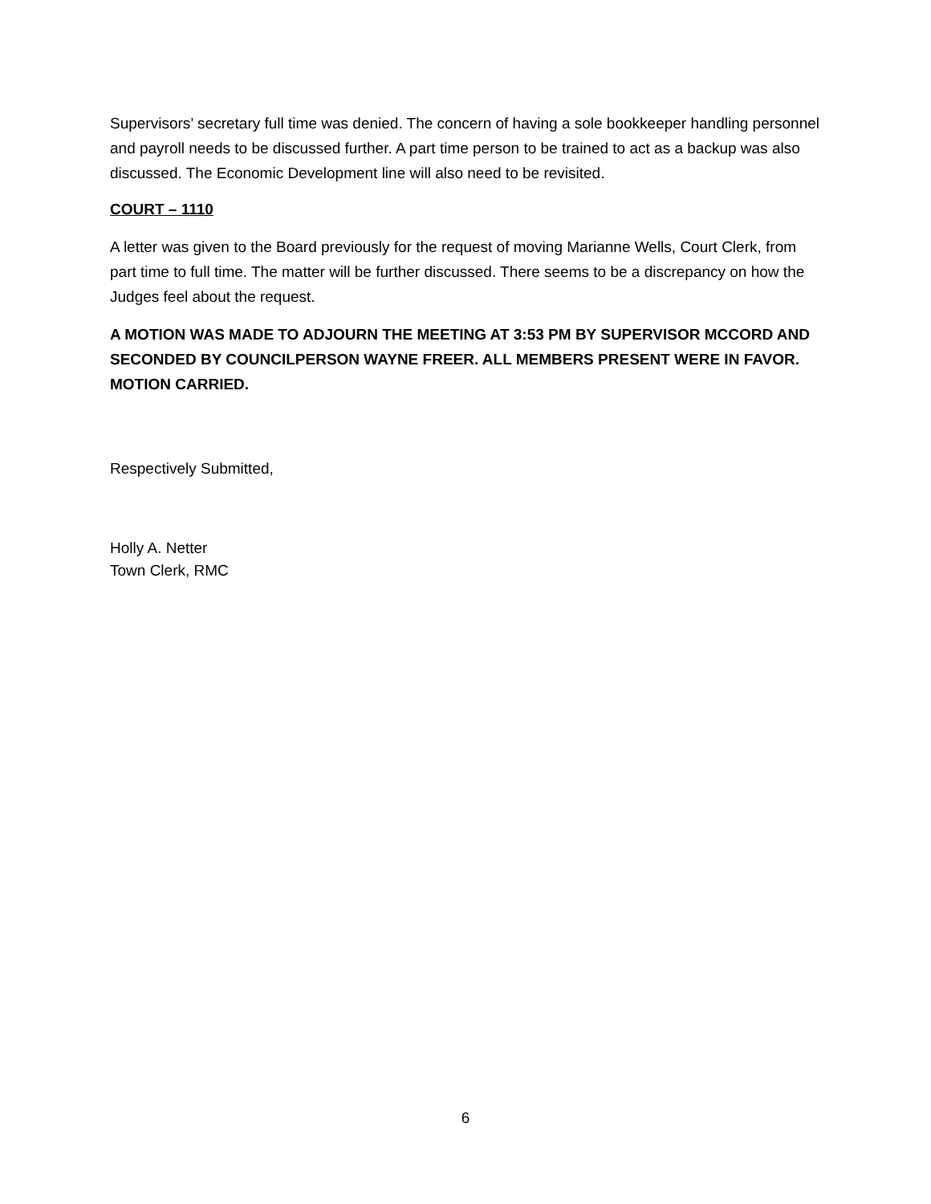Supervisors’ secretary full time was denied. The concern of having a sole bookkeeper handling personnel and payroll needs to be discussed further. A part time person to be trained to act as a backup was also discussed. The Economic Development line will also need to be revisited.
COURT – 1110
A letter was given to the Board previously for the request of moving Marianne Wells, Court Clerk, from part time to full time. The matter will be further discussed. There seems to be a discrepancy on how the Judges feel about the request.
A MOTION WAS MADE TO ADJOURN THE MEETING AT 3:53 PM BY SUPERVISOR MCCORD AND SECONDED BY COUNCILPERSON WAYNE FREER. ALL MEMBERS PRESENT WERE IN FAVOR. MOTION CARRIED.
Respectively Submitted,
Holly A. Netter
Town Clerk, RMC
6